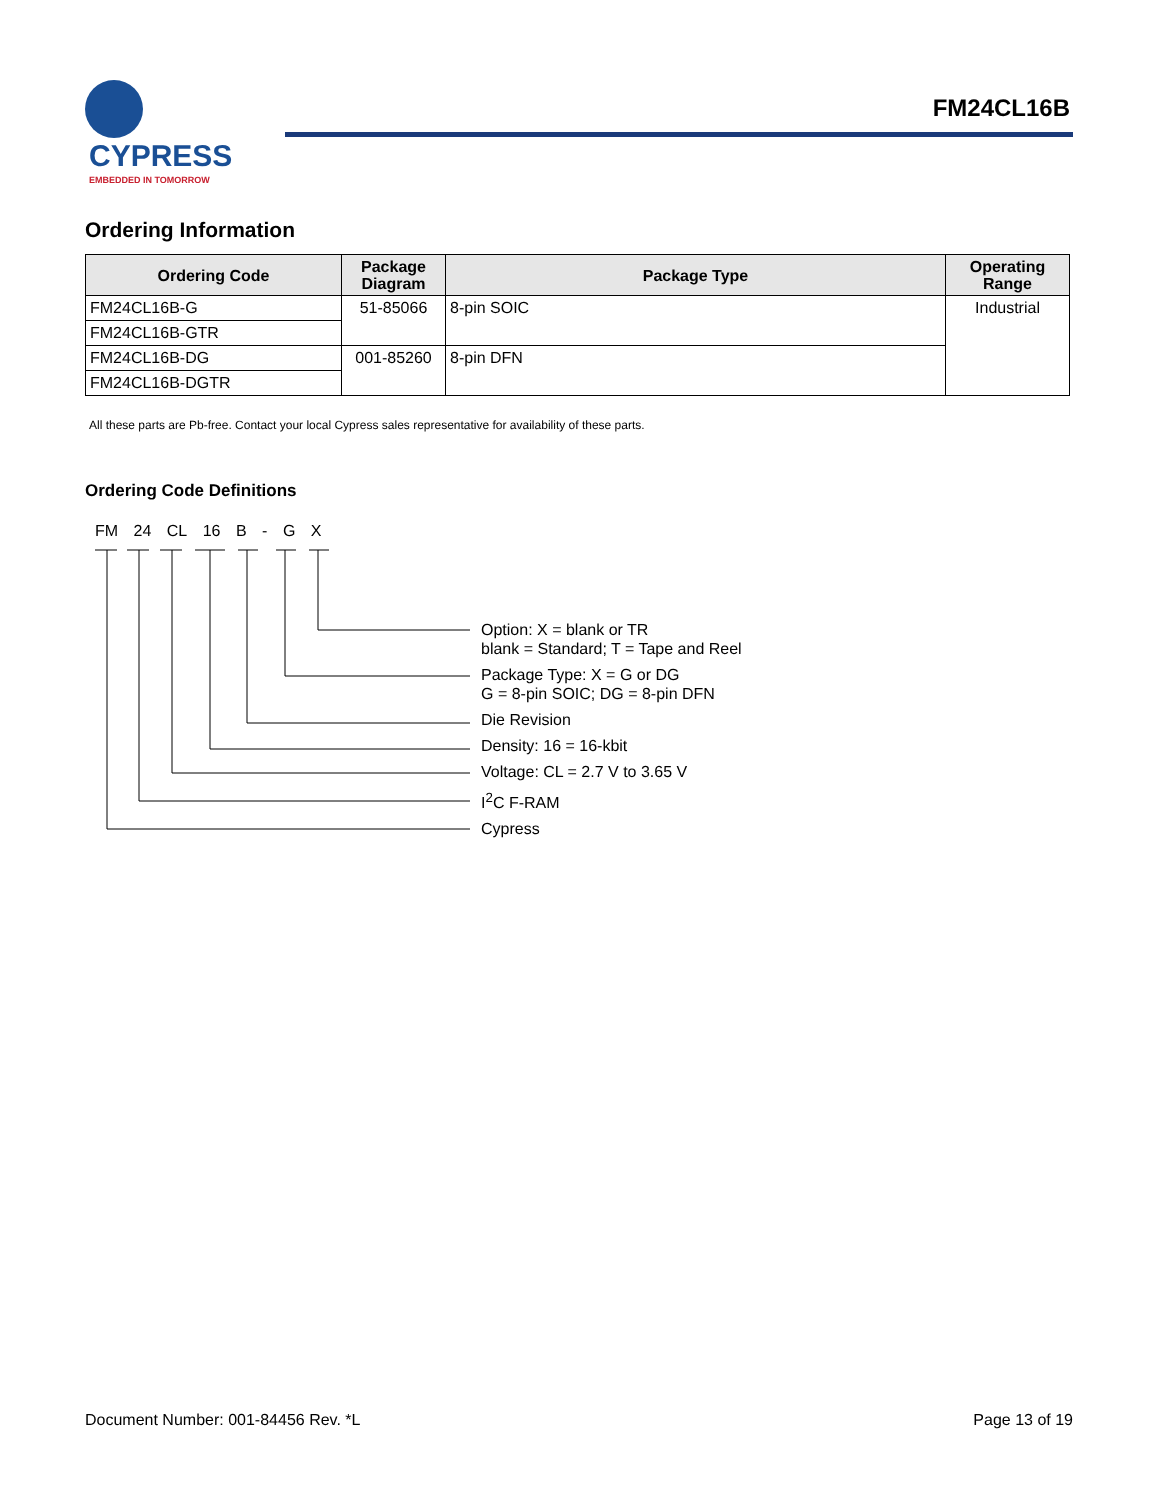CYPRESS EMBEDDED IN TOMORROW
FM24CL16B
Ordering Information
| Ordering Code | Package Diagram | Package Type | Operating Range |
| --- | --- | --- | --- |
| FM24CL16B-G | 51-85066 | 8-pin SOIC | Industrial |
| FM24CL16B-GTR | | | |
| FM24CL16B-DG | 001-85260 | 8-pin DFN | |
| FM24CL16B-DGTR | | | |
All these parts are Pb-free. Contact your local Cypress sales representative for availability of these parts.
Ordering Code Definitions
FM 24 CL 16 B - G X
Option: X = blank or TR
blank = Standard; T = Tape and Reel
Package Type: X = G or DG
G = 8-pin SOIC; DG = 8-pin DFN
Die Revision
Density: 16 = 16-kbit
Voltage: CL = 2.7 V to 3.65 V
I<sup>2</sup>C F-RAM
Cypress
Document Number: 001-84456 Rev. *L Page 13 of 19